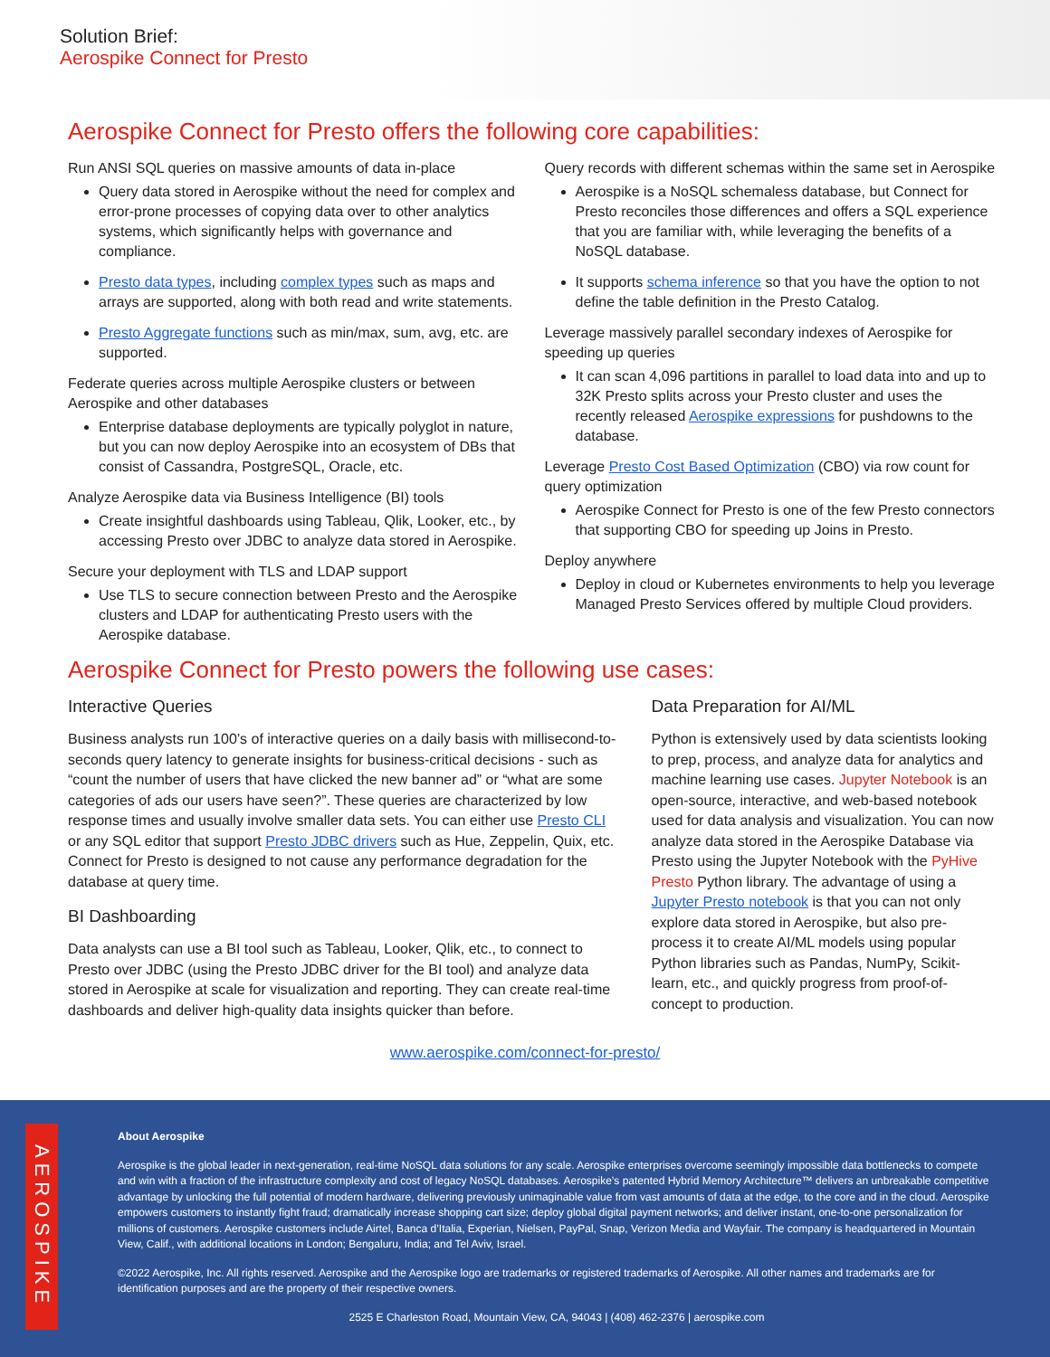Solution Brief:
Aerospike Connect for Presto
Aerospike Connect for Presto offers the following core capabilities:
Run ANSI SQL queries on massive amounts of data in-place
Query data stored in Aerospike without the need for complex and error-prone processes of copying data over to other analytics systems, which significantly helps with governance and compliance.
Presto data types, including complex types such as maps and arrays are supported, along with both read and write statements.
Presto Aggregate functions such as min/max, sum, avg, etc. are supported.
Federate queries across multiple Aerospike clusters or between Aerospike and other databases
Enterprise database deployments are typically polyglot in nature, but you can now deploy Aerospike into an ecosystem of DBs that consist of Cassandra, PostgreSQL, Oracle, etc.
Analyze Aerospike data via Business Intelligence (BI) tools
Create insightful dashboards using Tableau, Qlik, Looker, etc., by accessing Presto over JDBC to analyze data stored in Aerospike.
Secure your deployment with TLS and LDAP support
Use TLS to secure connection between Presto and the Aerospike clusters and LDAP for authenticating Presto users with the Aerospike database.
Query records with different schemas within the same set in Aerospike
Aerospike is a NoSQL schemaless database, but Connect for Presto reconciles those differences and offers a SQL experience that you are familiar with, while leveraging the benefits of a NoSQL database.
It supports schema inference so that you have the option to not define the table definition in the Presto Catalog.
Leverage massively parallel secondary indexes of Aerospike for speeding up queries
It can scan 4,096 partitions in parallel to load data into and up to 32K Presto splits across your Presto cluster and uses the recently released Aerospike expressions for pushdowns to the database.
Leverage Presto Cost Based Optimization (CBO) via row count for query optimization
Aerospike Connect for Presto is one of the few Presto connectors that supporting CBO for speeding up Joins in Presto.
Deploy anywhere
Deploy in cloud or Kubernetes environments to help you leverage Managed Presto Services offered by multiple Cloud providers.
Aerospike Connect for Presto powers the following use cases:
Interactive Queries
Business analysts run 100’s of interactive queries on a daily basis with millisecond-to-seconds query latency to generate insights for business-critical decisions - such as “count the number of users that have clicked the new banner ad” or “what are some categories of ads our users have seen?”. These queries are characterized by low response times and usually involve smaller data sets. You can either use Presto CLI or any SQL editor that support Presto JDBC drivers such as Hue, Zeppelin, Quix, etc. Connect for Presto is designed to not cause any performance degradation for the database at query time.
BI Dashboarding
Data analysts can use a BI tool such as Tableau, Looker, Qlik, etc., to connect to Presto over JDBC (using the Presto JDBC driver for the BI tool) and analyze data stored in Aerospike at scale for visualization and reporting. They can create real-time dashboards and deliver high-quality data insights quicker than before.
Data Preparation for AI/ML
Python is extensively used by data scientists looking to prep, process, and analyze data for analytics and machine learning use cases. Jupyter Notebook is an open-source, interactive, and web-based notebook used for data analysis and visualization. You can now analyze data stored in the Aerospike Database via Presto using the Jupyter Notebook with the PyHive Presto Python library. The advantage of using a Jupyter Presto notebook is that you can not only explore data stored in Aerospike, but also pre-process it to create AI/ML models using popular Python libraries such as Pandas, NumPy, Scikit-learn, etc., and quickly progress from proof-of-concept to production.
www.aerospike.com/connect-for-presto/
AEROSPIKE
About Aerospike
Aerospike is the global leader in next-generation, real-time NoSQL data solutions for any scale. Aerospike enterprises overcome seemingly impossible data bottlenecks to compete and win with a fraction of the infrastructure complexity and cost of legacy NoSQL databases. Aerospike’s patented Hybrid Memory Architecture™ delivers an unbreakable competitive advantage by unlocking the full potential of modern hardware, delivering previously unimaginable value from vast amounts of data at the edge, to the core and in the cloud. Aerospike empowers customers to instantly fight fraud; dramatically increase shopping cart size; deploy global digital payment networks; and deliver instant, one-to-one personalization for millions of customers. Aerospike customers include Airtel, Banca d’Italia, Experian, Nielsen, PayPal, Snap, Verizon Media and Wayfair. The company is headquartered in Mountain View, Calif., with additional locations in London; Bengaluru, India; and Tel Aviv, Israel.
©2022 Aerospike, Inc. All rights reserved. Aerospike and the Aerospike logo are trademarks or registered trademarks of Aerospike. All other names and trademarks are for identification purposes and are the property of their respective owners.
2525 E Charleston Road, Mountain View, CA, 94043 | (408) 462-2376 | aerospike.com